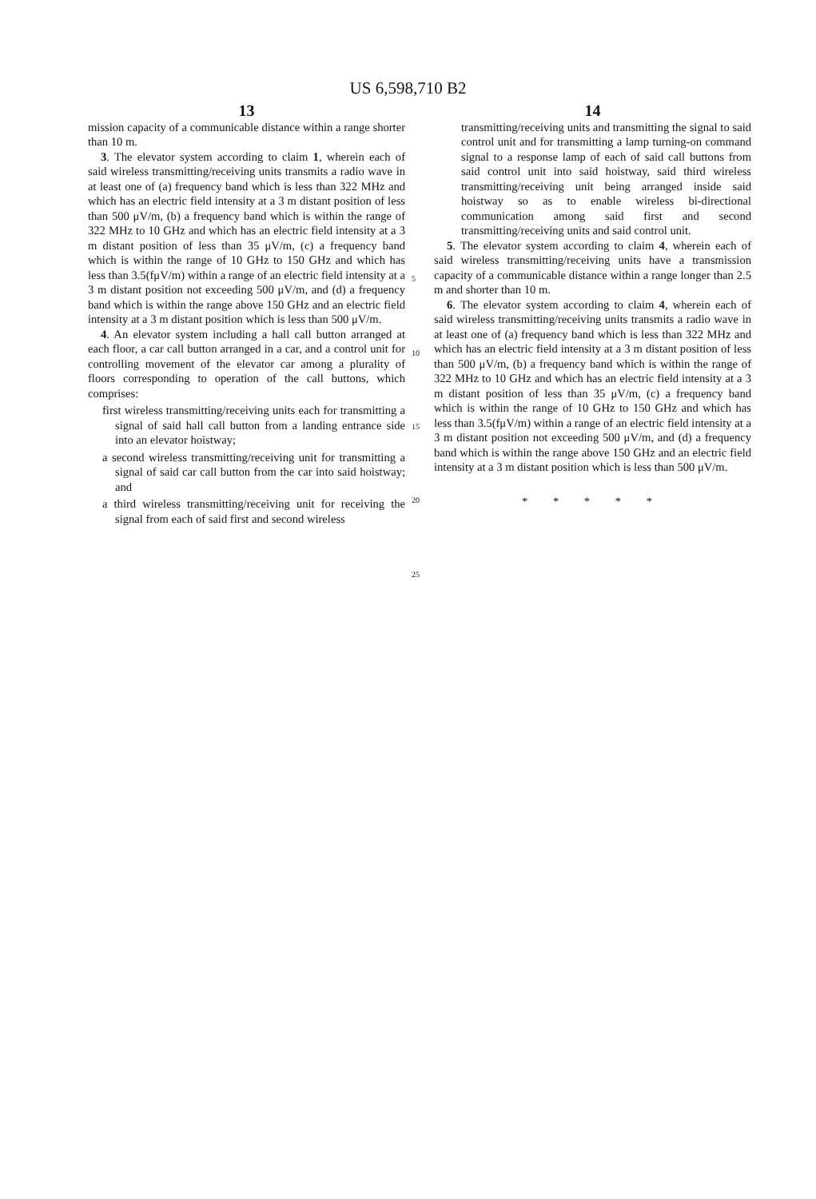US 6,598,710 B2
13
mission capacity of a communicable distance within a range shorter than 10 m.
3. The elevator system according to claim 1, wherein each of said wireless transmitting/receiving units transmits a radio wave in at least one of (a) frequency band which is less than 322 MHz and which has an electric field intensity at a 3 m distant position of less than 500 μV/m, (b) a frequency band which is within the range of 322 MHz to 10 GHz and which has an electric field intensity at a 3 m distant position of less than 35 μV/m, (c) a frequency band which is within the range of 10 GHz to 150 GHz and which has less than 3.5(fμV/m) within a range of an electric field intensity at a 3 m distant position not exceeding 500 μV/m, and (d) a frequency band which is within the range above 150 GHz and an electric field intensity at a 3 m distant position which is less than 500 μV/m.
4. An elevator system including a hall call button arranged at each floor, a car call button arranged in a car, and a control unit for controlling movement of the elevator car among a plurality of floors corresponding to operation of the call buttons, which comprises:
first wireless transmitting/receiving units each for transmitting a signal of said hall call button from a landing entrance side into an elevator hoistway;
a second wireless transmitting/receiving unit for transmitting a signal of said car call button from the car into said hoistway; and
a third wireless transmitting/receiving unit for receiving the signal from each of said first and second wireless
5
10
15
20
25
14
transmitting/receiving units and transmitting the signal to said control unit and for transmitting a lamp turning-on command signal to a response lamp of each of said call buttons from said control unit into said hoistway, said third wireless transmitting/receiving unit being arranged inside said hoistway so as to enable wireless bi-directional communication among said first and second transmitting/receiving units and said control unit.
5. The elevator system according to claim 4, wherein each of said wireless transmitting/receiving units have a transmission capacity of a communicable distance within a range longer than 2.5 m and shorter than 10 m.
6. The elevator system according to claim 4, wherein each of said wireless transmitting/receiving units transmits a radio wave in at least one of (a) frequency band which is less than 322 MHz and which has an electric field intensity at a 3 m distant position of less than 500 μV/m, (b) a frequency band which is within the range of 322 MHz to 10 GHz and which has an electric field intensity at a 3 m distant position of less than 35 μV/m, (c) a frequency band which is within the range of 10 GHz to 150 GHz and which has less than 3.5(fμV/m) within a range of an electric field intensity at a 3 m distant position not exceeding 500 μV/m, and (d) a frequency band which is within the range above 150 GHz and an electric field intensity at a 3 m distant position which is less than 500 μV/m.
* * * * *